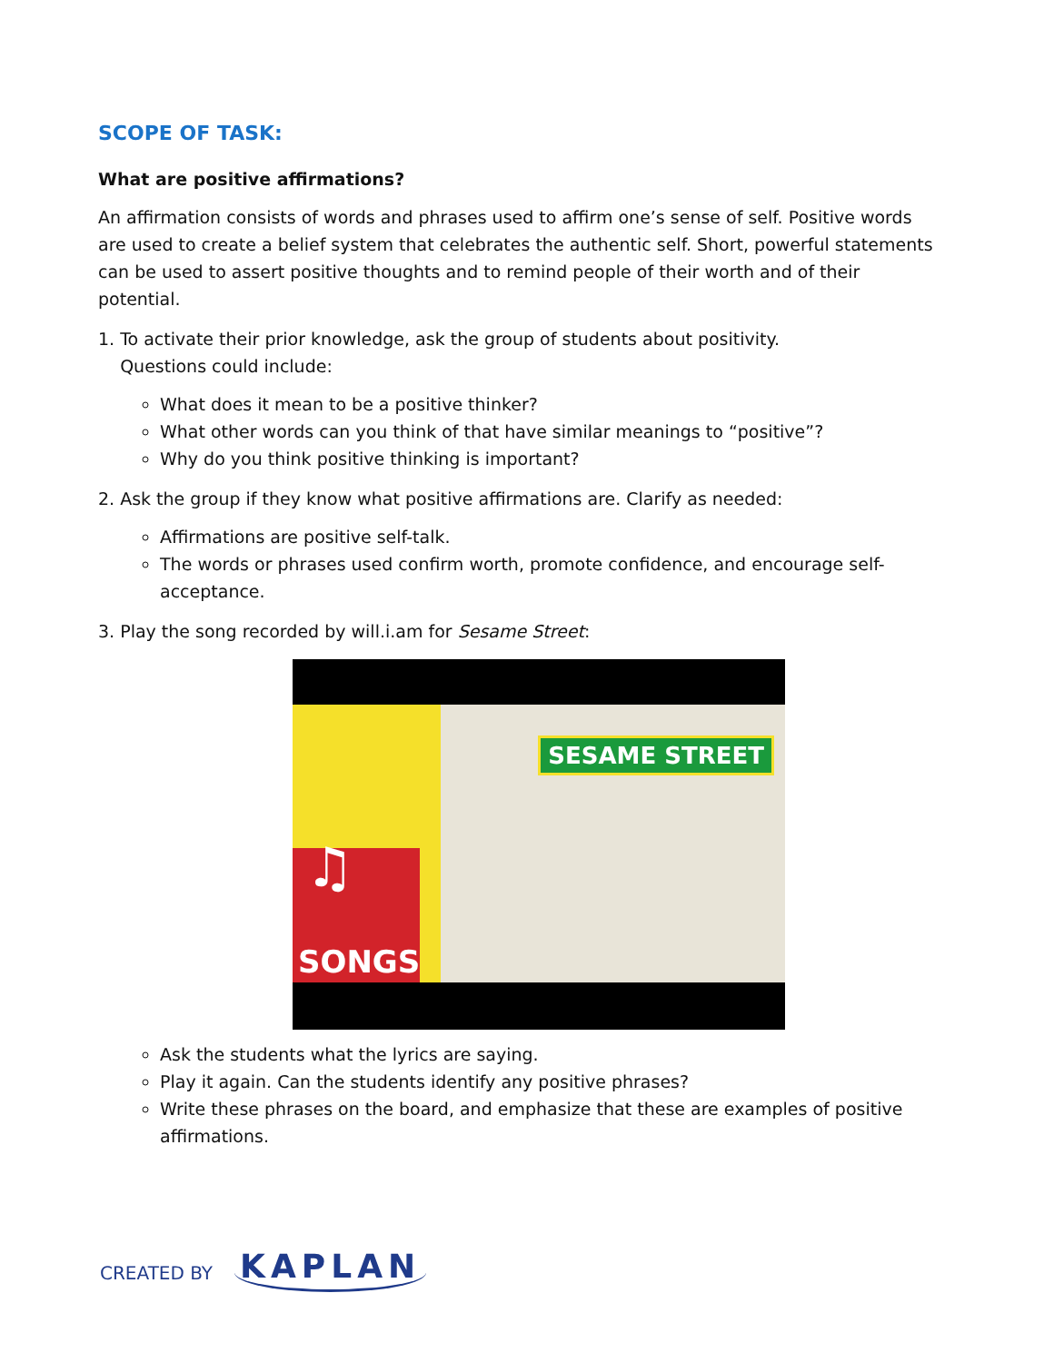SCOPE OF TASK:
What are positive affirmations?
An affirmation consists of words and phrases used to affirm one’s sense of self. Positive words are used to create a belief system that celebrates the authentic self. Short, powerful statements can be used to assert positive thoughts and to remind people of their worth and of their potential.
1. To activate their prior knowledge, ask the group of students about positivity.
Questions could include:
What does it mean to be a positive thinker?
What other words can you think of that have similar meanings to “positive”?
Why do you think positive thinking is important?
2. Ask the group if they know what positive affirmations are. Clarify as needed:
Affirmations are positive self-talk.
The words or phrases used confirm worth, promote confidence, and encourage self-acceptance.
3. Play the song recorded by will.i.am for Sesame Street:
SESAME STREET
♫
SONGS
Ask the students what the lyrics are saying.
Play it again. Can the students identify any positive phrases?
Write these phrases on the board, and emphasize that these are examples of positive affirmations.
CREATED BY KAPLAN